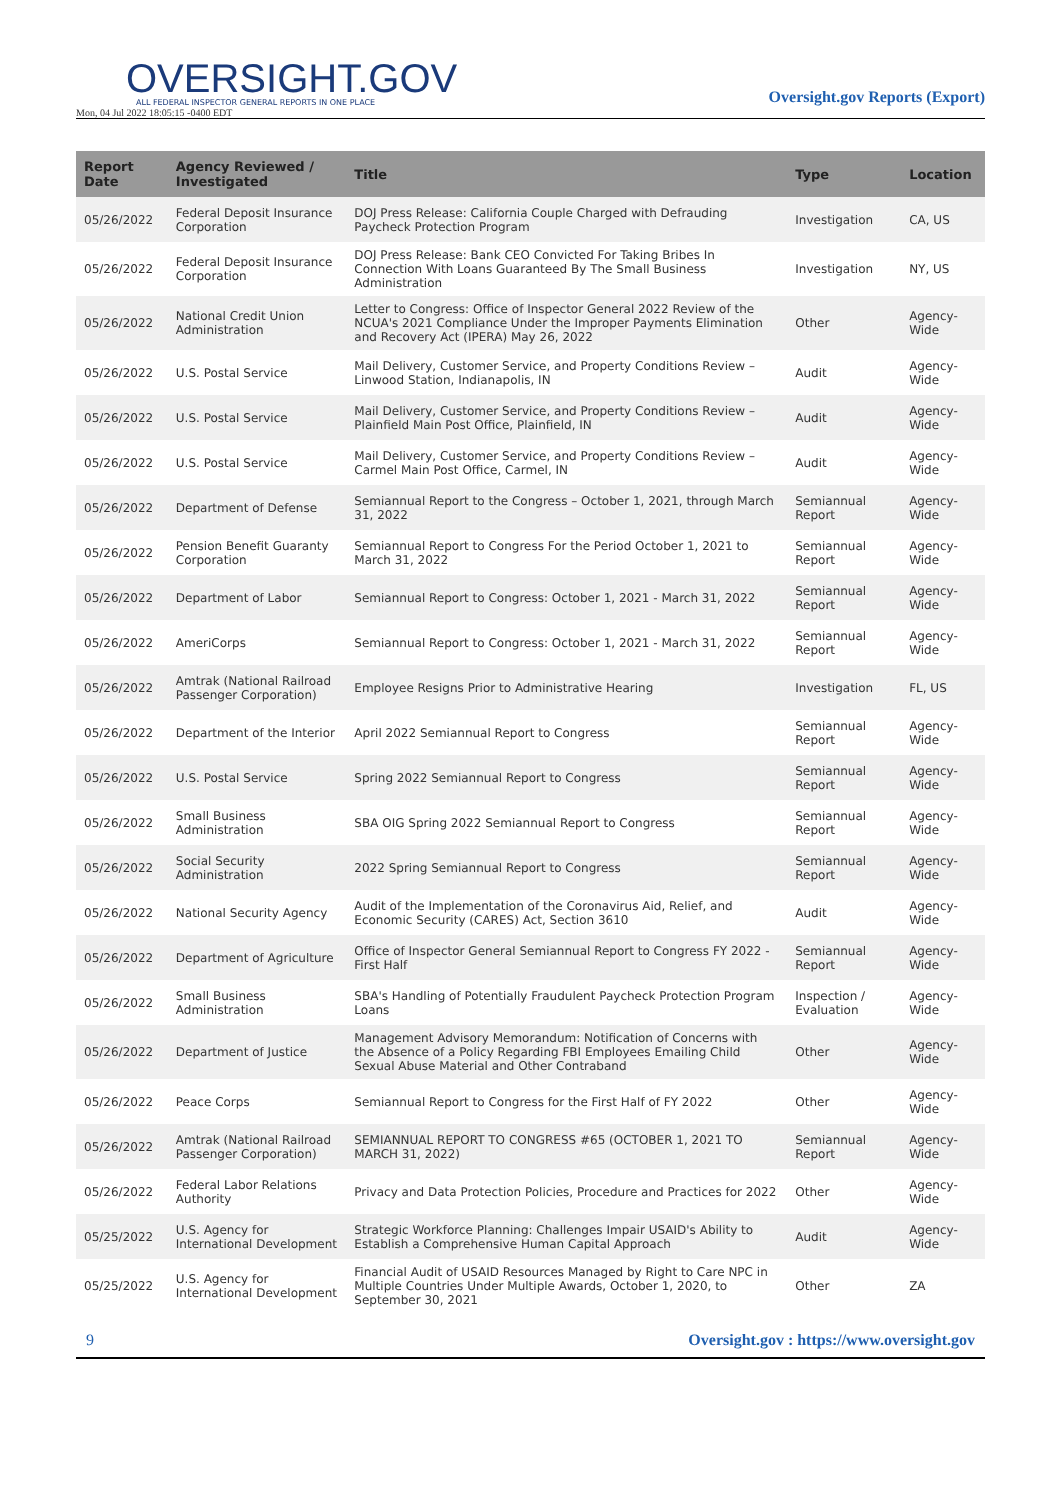OVERSIGHT.GOV
ALL FEDERAL INSPECTOR GENERAL REPORTS IN ONE PLACE
Mon, 04 Jul 2022 18:05:15 -0400 EDT
Oversight.gov Reports (Export)
| Report Date | Agency Reviewed / Investigated | Title | Type | Location |
| --- | --- | --- | --- | --- |
| 05/26/2022 | Federal Deposit Insurance Corporation | DOJ Press Release: California Couple Charged with Defrauding Paycheck Protection Program | Investigation | CA, US |
| 05/26/2022 | Federal Deposit Insurance Corporation | DOJ Press Release: Bank CEO Convicted For Taking Bribes In Connection With Loans Guaranteed By The Small Business Administration | Investigation | NY, US |
| 05/26/2022 | National Credit Union Administration | Letter to Congress: Office of Inspector General 2022 Review of the NCUA's 2021 Compliance Under the Improper Payments Elimination and Recovery Act (IPERA) May 26, 2022 | Other | Agency-Wide |
| 05/26/2022 | U.S. Postal Service | Mail Delivery, Customer Service, and Property Conditions Review – Linwood Station, Indianapolis, IN | Audit | Agency-Wide |
| 05/26/2022 | U.S. Postal Service | Mail Delivery, Customer Service, and Property Conditions Review – Plainfield Main Post Office, Plainfield, IN | Audit | Agency-Wide |
| 05/26/2022 | U.S. Postal Service | Mail Delivery, Customer Service, and Property Conditions Review – Carmel Main Post Office, Carmel, IN | Audit | Agency-Wide |
| 05/26/2022 | Department of Defense | Semiannual Report to the Congress – October 1, 2021, through March 31, 2022 | Semiannual Report | Agency-Wide |
| 05/26/2022 | Pension Benefit Guaranty Corporation | Semiannual Report to Congress For the Period October 1, 2021 to March 31, 2022 | Semiannual Report | Agency-Wide |
| 05/26/2022 | Department of Labor | Semiannual Report to Congress: October 1, 2021 - March 31, 2022 | Semiannual Report | Agency-Wide |
| 05/26/2022 | AmeriCorps | Semiannual Report to Congress: October 1, 2021 - March 31, 2022 | Semiannual Report | Agency-Wide |
| 05/26/2022 | Amtrak (National Railroad Passenger Corporation) | Employee Resigns Prior to Administrative Hearing | Investigation | FL, US |
| 05/26/2022 | Department of the Interior | April 2022 Semiannual Report to Congress | Semiannual Report | Agency-Wide |
| 05/26/2022 | U.S. Postal Service | Spring 2022 Semiannual Report to Congress | Semiannual Report | Agency-Wide |
| 05/26/2022 | Small Business Administration | SBA OIG Spring 2022 Semiannual Report to Congress | Semiannual Report | Agency-Wide |
| 05/26/2022 | Social Security Administration | 2022 Spring Semiannual Report to Congress | Semiannual Report | Agency-Wide |
| 05/26/2022 | National Security Agency | Audit of the Implementation of the Coronavirus Aid, Relief, and Economic Security (CARES) Act, Section 3610 | Audit | Agency-Wide |
| 05/26/2022 | Department of Agriculture | Office of Inspector General Semiannual Report to Congress FY 2022 - First Half | Semiannual Report | Agency-Wide |
| 05/26/2022 | Small Business Administration | SBA's Handling of Potentially Fraudulent Paycheck Protection Program Loans | Inspection / Evaluation | Agency-Wide |
| 05/26/2022 | Department of Justice | Management Advisory Memorandum: Notification of Concerns with the Absence of a Policy Regarding FBI Employees Emailing Child Sexual Abuse Material and Other Contraband | Other | Agency-Wide |
| 05/26/2022 | Peace Corps | Semiannual Report to Congress for the First Half of FY 2022 | Other | Agency-Wide |
| 05/26/2022 | Amtrak (National Railroad Passenger Corporation) | SEMIANNUAL REPORT TO CONGRESS #65 (OCTOBER 1, 2021 TO MARCH 31, 2022) | Semiannual Report | Agency-Wide |
| 05/26/2022 | Federal Labor Relations Authority | Privacy and Data Protection Policies, Procedure and Practices for 2022 | Other | Agency-Wide |
| 05/25/2022 | U.S. Agency for International Development | Strategic Workforce Planning: Challenges Impair USAID's Ability to Establish a Comprehensive Human Capital Approach | Audit | Agency-Wide |
| 05/25/2022 | U.S. Agency for International Development | Financial Audit of USAID Resources Managed by Right to Care NPC in Multiple Countries Under Multiple Awards, October 1, 2020, to September 30, 2021 | Other | ZA |
9 Oversight.gov : https://www.oversight.gov